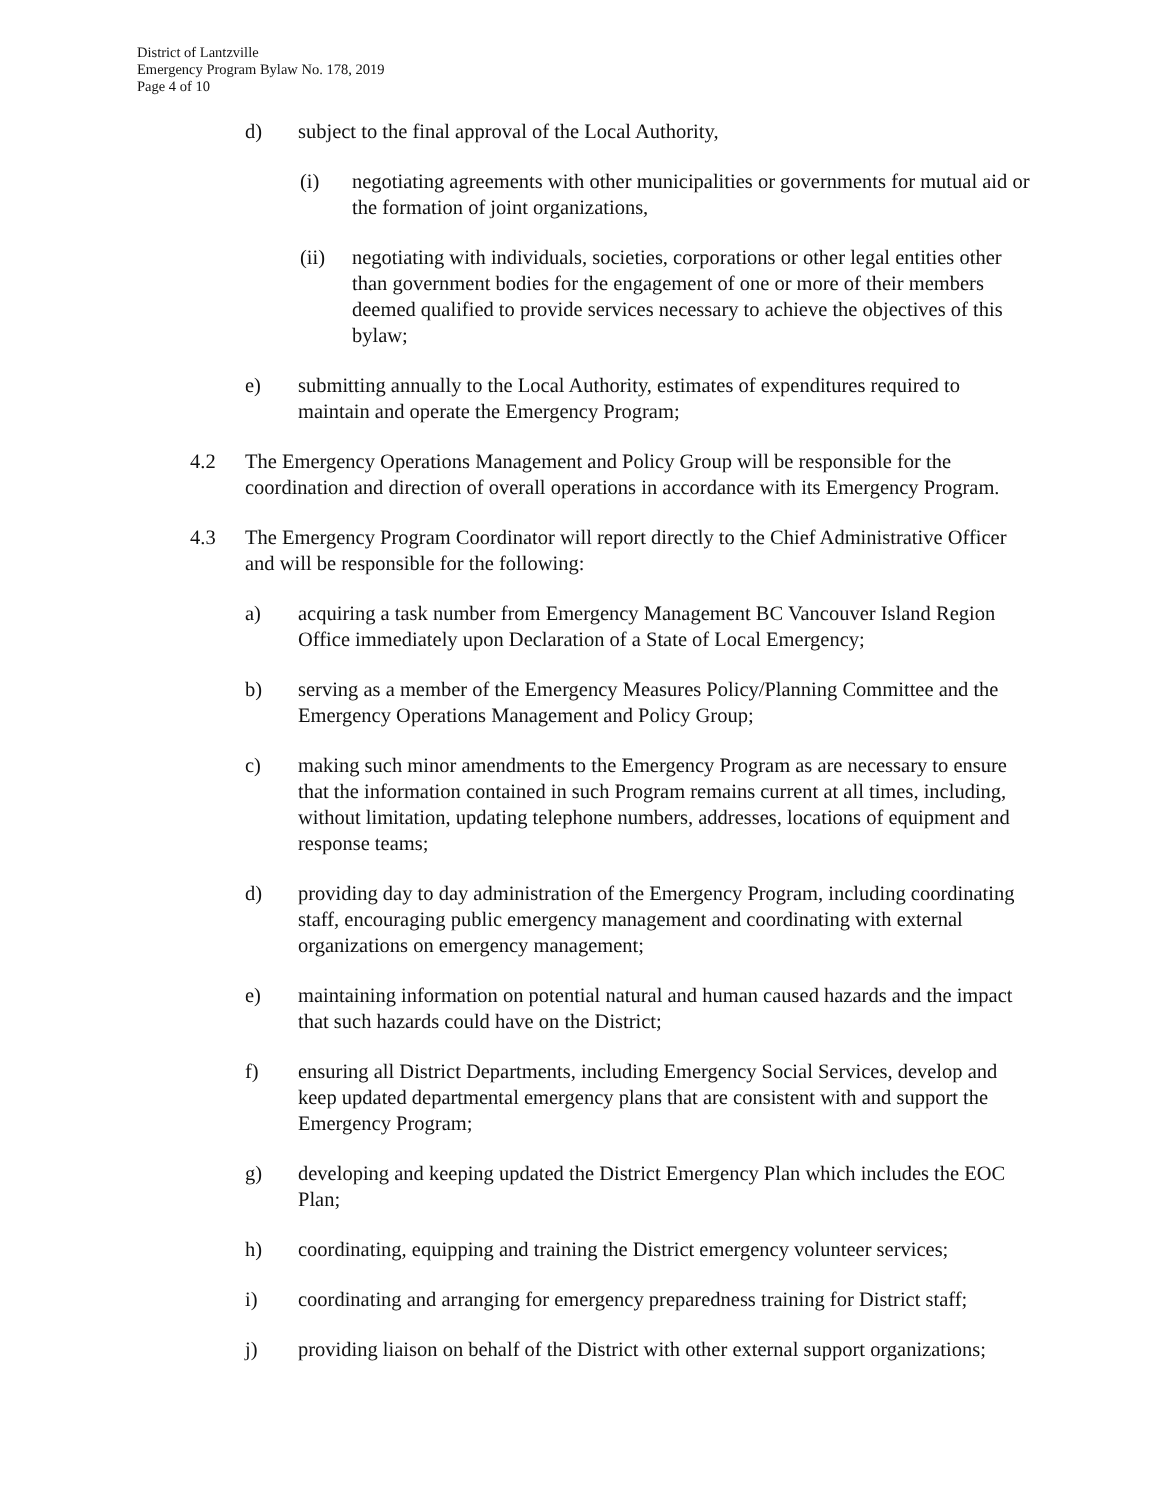District of Lantzville
Emergency Program Bylaw No. 178, 2019
Page 4 of 10
d) subject to the final approval of the Local Authority,
(i) negotiating agreements with other municipalities or governments for mutual aid or the formation of joint organizations,
(ii) negotiating with individuals, societies, corporations or other legal entities other than government bodies for the engagement of one or more of their members deemed qualified to provide services necessary to achieve the objectives of this bylaw;
e) submitting annually to the Local Authority, estimates of expenditures required to maintain and operate the Emergency Program;
4.2 The Emergency Operations Management and Policy Group will be responsible for the coordination and direction of overall operations in accordance with its Emergency Program.
4.3 The Emergency Program Coordinator will report directly to the Chief Administrative Officer and will be responsible for the following:
a) acquiring a task number from Emergency Management BC Vancouver Island Region Office immediately upon Declaration of a State of Local Emergency;
b) serving as a member of the Emergency Measures Policy/Planning Committee and the Emergency Operations Management and Policy Group;
c) making such minor amendments to the Emergency Program as are necessary to ensure that the information contained in such Program remains current at all times, including, without limitation, updating telephone numbers, addresses, locations of equipment and response teams;
d) providing day to day administration of the Emergency Program, including coordinating staff, encouraging public emergency management and coordinating with external organizations on emergency management;
e) maintaining information on potential natural and human caused hazards and the impact that such hazards could have on the District;
f) ensuring all District Departments, including Emergency Social Services, develop and keep updated departmental emergency plans that are consistent with and support the Emergency Program;
g) developing and keeping updated the District Emergency Plan which includes the EOC Plan;
h) coordinating, equipping and training the District emergency volunteer services;
i) coordinating and arranging for emergency preparedness training for District staff;
j) providing liaison on behalf of the District with other external support organizations;